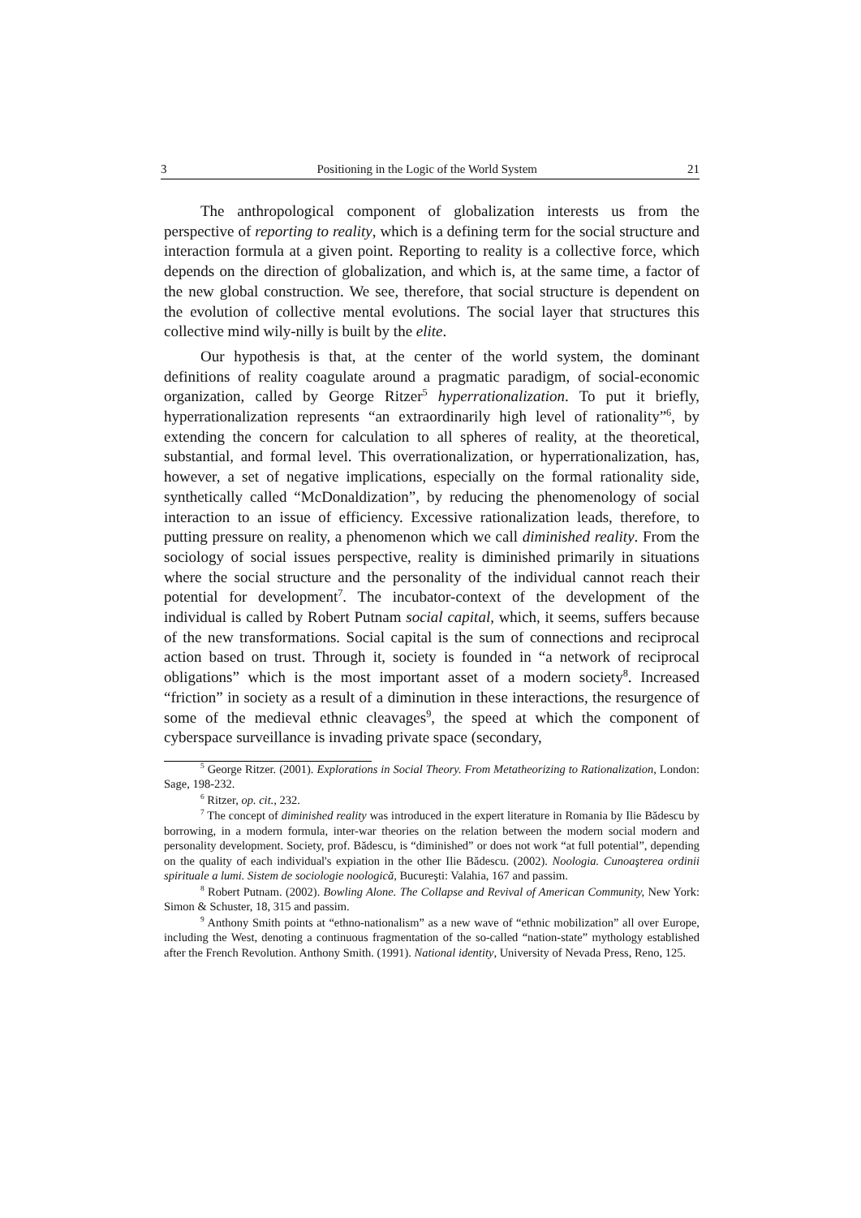3 Positioning in the Logic of the World System 21
The anthropological component of globalization interests us from the perspective of reporting to reality, which is a defining term for the social structure and interaction formula at a given point. Reporting to reality is a collective force, which depends on the direction of globalization, and which is, at the same time, a factor of the new global construction. We see, therefore, that social structure is dependent on the evolution of collective mental evolutions. The social layer that structures this collective mind wily-nilly is built by the elite.
Our hypothesis is that, at the center of the world system, the dominant definitions of reality coagulate around a pragmatic paradigm, of social-economic organization, called by George Ritzer<sup>5</sup> hyperrationalization. To put it briefly, hyperrationalization represents “an extraordinarily high level of rationality”<sup>6</sup>, by extending the concern for calculation to all spheres of reality, at the theoretical, substantial, and formal level. This overrationalization, or hyperrationalization, has, however, a set of negative implications, especially on the formal rationality side, synthetically called “McDonaldization”, by reducing the phenomenology of social interaction to an issue of efficiency. Excessive rationalization leads, therefore, to putting pressure on reality, a phenomenon which we call diminished reality. From the sociology of social issues perspective, reality is diminished primarily in situations where the social structure and the personality of the individual cannot reach their potential for development<sup>7</sup>. The incubator-context of the development of the individual is called by Robert Putnam social capital, which, it seems, suffers because of the new transformations. Social capital is the sum of connections and reciprocal action based on trust. Through it, society is founded in “a network of reciprocal obligations” which is the most important asset of a modern society<sup>8</sup>. Increased “friction” in society as a result of a diminution in these interactions, the resurgence of some of the medieval ethnic cleavages<sup>9</sup>, the speed at which the component of cyberspace surveillance is invading private space (secondary,
<sup>5</sup> George Ritzer. (2001). Explorations in Social Theory. From Metatheorizing to Rationalization, London: Sage, 198-232.
<sup>6</sup> Ritzer, op. cit., 232.
<sup>7</sup> The concept of diminished reality was introduced in the expert literature in Romania by Ilie Bădescu by borrowing, in a modern formula, inter-war theories on the relation between the modern social modern and personality development. Society, prof. Bădescu, is “diminished” or does not work “at full potential”, depending on the quality of each individual's expiation in the other Ilie Bădescu. (2002). Noologia. Cunoaşterea ordinii spirituale a lumi. Sistem de sociologie noologică, Bucureşti: Valahia, 167 and passim.
<sup>8</sup> Robert Putnam. (2002). Bowling Alone. The Collapse and Revival of American Community, New York: Simon & Schuster, 18, 315 and passim.
<sup>9</sup> Anthony Smith points at “ethno-nationalism” as a new wave of “ethnic mobilization” all over Europe, including the West, denoting a continuous fragmentation of the so-called “nation-state” mythology established after the French Revolution. Anthony Smith. (1991). National identity, University of Nevada Press, Reno, 125.